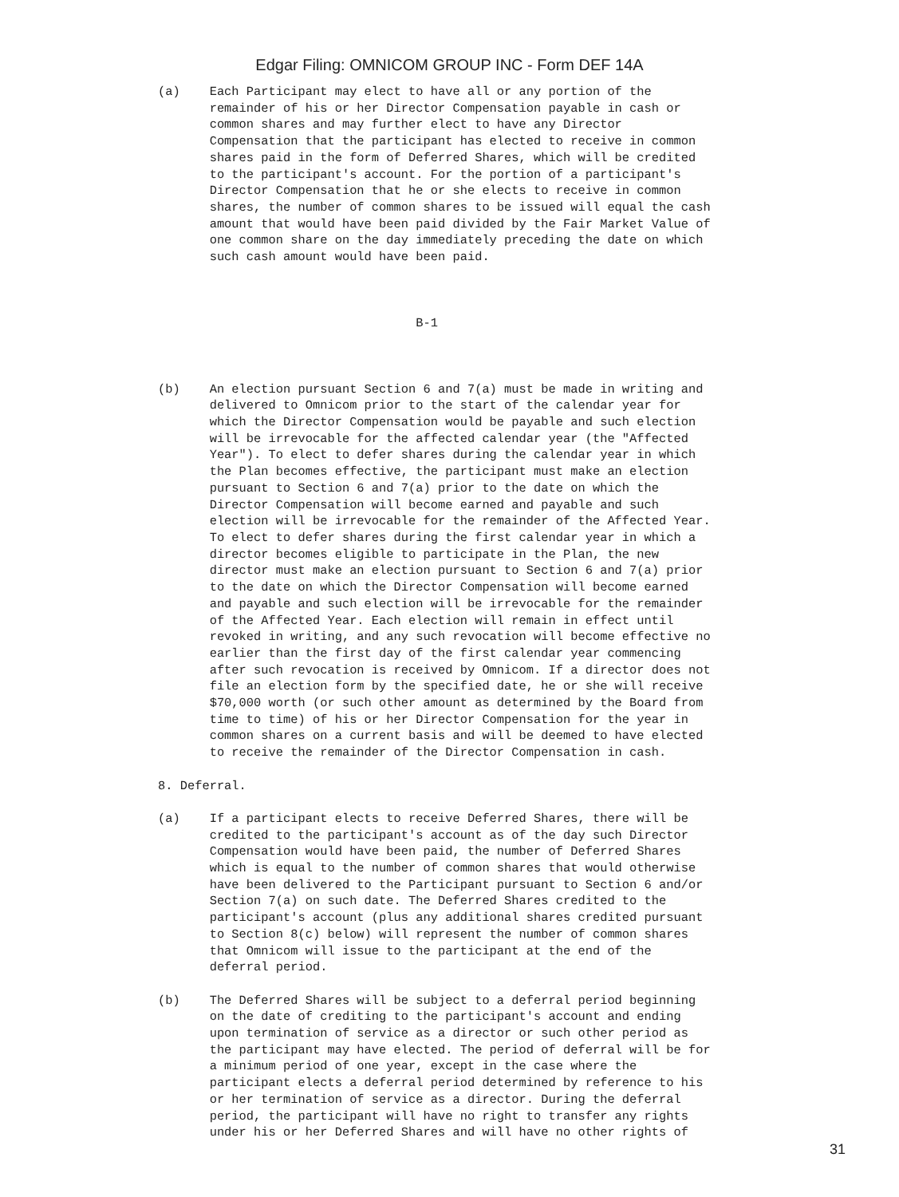Edgar Filing: OMNICOM GROUP INC - Form DEF 14A
(a) Each Participant may elect to have all or any portion of the remainder of his or her Director Compensation payable in cash or common shares and may further elect to have any Director Compensation that the participant has elected to receive in common shares paid in the form of Deferred Shares, which will be credited to the participant's account. For the portion of a participant's Director Compensation that he or she elects to receive in common shares, the number of common shares to be issued will equal the cash amount that would have been paid divided by the Fair Market Value of one common share on the day immediately preceding the date on which such cash amount would have been paid. B-1 (b) An election pursuant Section 6 and 7(a) must be made in writing and delivered to Omnicom prior to the start of the calendar year for which the Director Compensation would be payable and such election will be irrevocable for the affected calendar year (the "Affected Year"). To elect to defer shares during the calendar year in which the Plan becomes effective, the participant must make an election pursuant to Section 6 and 7(a) prior to the date on which the Director Compensation will become earned and payable and such election will be irrevocable for the remainder of the Affected Year. To elect to defer shares during the first calendar year in which a director becomes eligible to participate in the Plan, the new director must make an election pursuant to Section 6 and 7(a) prior to the date on which the Director Compensation will become earned and payable and such election will be irrevocable for the remainder of the Affected Year. Each election will remain in effect until revoked in writing, and any such revocation will become effective no earlier than the first day of the first calendar year commencing after such revocation is received by Omnicom. If a director does not file an election form by the specified date, he or she will receive $70,000 worth (or such other amount as determined by the Board from time to time) of his or her Director Compensation for the year in common shares on a current basis and will be deemed to have elected to receive the remainder of the Director Compensation in cash. 8. Deferral. (a) If a participant elects to receive Deferred Shares, there will be credited to the participant's account as of the day such Director Compensation would have been paid, the number of Deferred Shares which is equal to the number of common shares that would otherwise have been delivered to the Participant pursuant to Section 6 and/or Section 7(a) on such date. The Deferred Shares credited to the participant's account (plus any additional shares credited pursuant to Section 8(c) below) will represent the number of common shares that Omnicom will issue to the participant at the end of the deferral period. (b) The Deferred Shares will be subject to a deferral period beginning on the date of crediting to the participant's account and ending upon termination of service as a director or such other period as the participant may have elected. The period of deferral will be for a minimum period of one year, except in the case where the participant elects a deferral period determined by reference to his or her termination of service as a director. During the deferral period, the participant will have no right to transfer any rights under his or her Deferred Shares and will have no other rights of
31